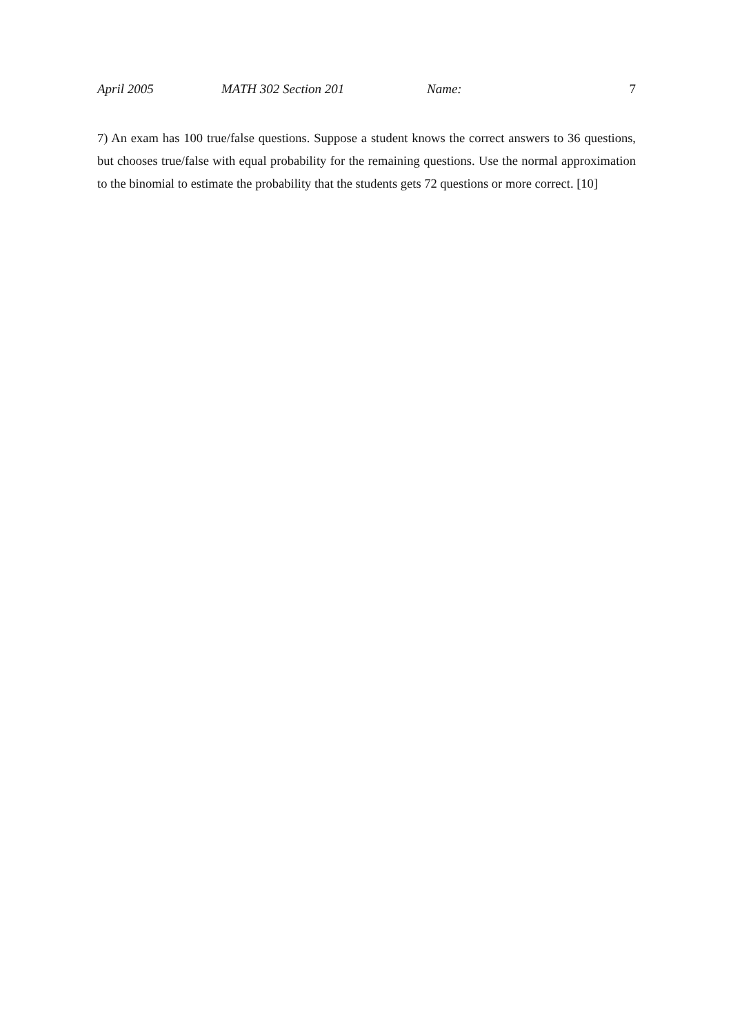April 2005 MATH 302 Section 201 Name: 7
7) An exam has 100 true/false questions. Suppose a student knows the correct answers to 36 questions, but chooses true/false with equal probability for the remaining questions. Use the normal approximation to the binomial to estimate the probability that the students gets 72 questions or more correct. [10]